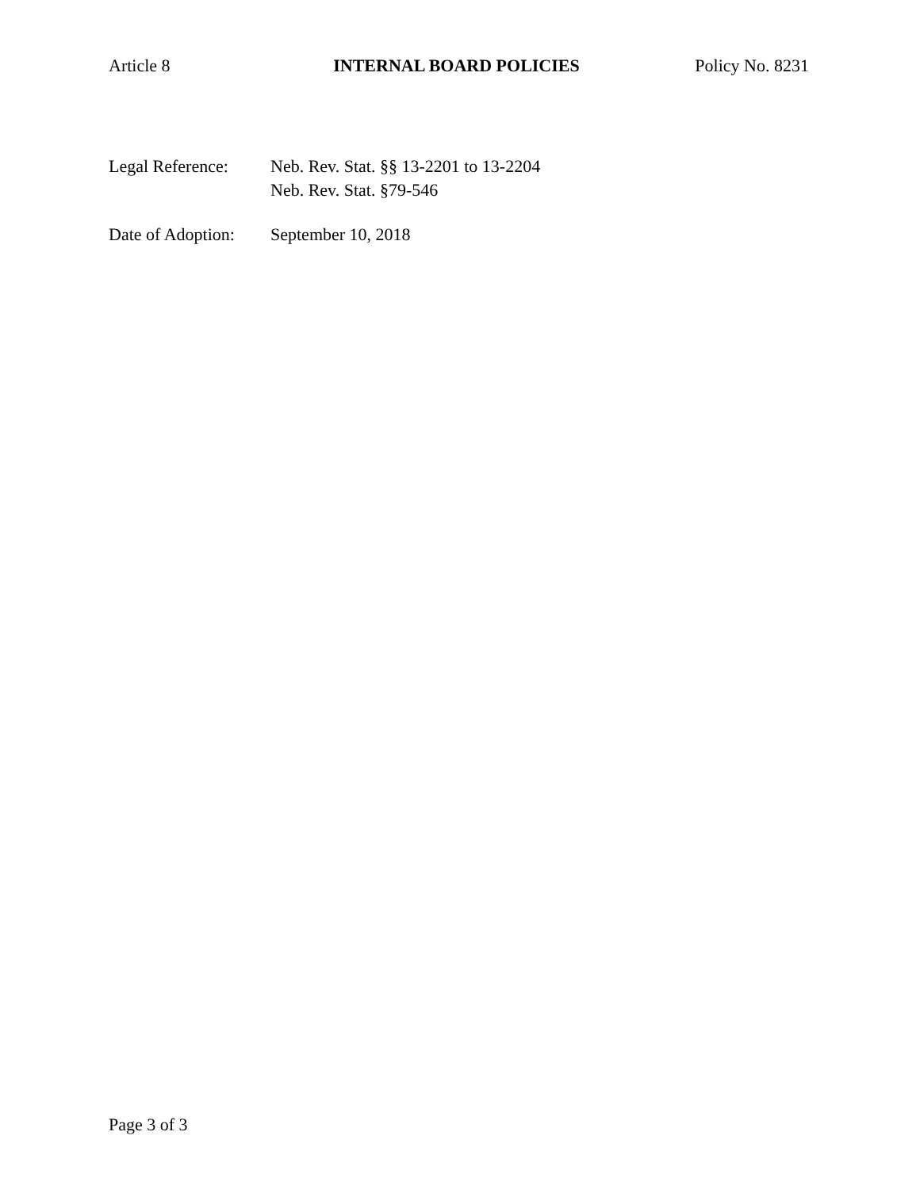Article 8 INTERNAL BOARD POLICIES Policy No. 8231
Legal Reference:
Neb. Rev. Stat. §§ 13-2201 to 13-2204
Neb. Rev. Stat. §79-546
Date of Adoption:
September 10, 2018
Page 3 of 3